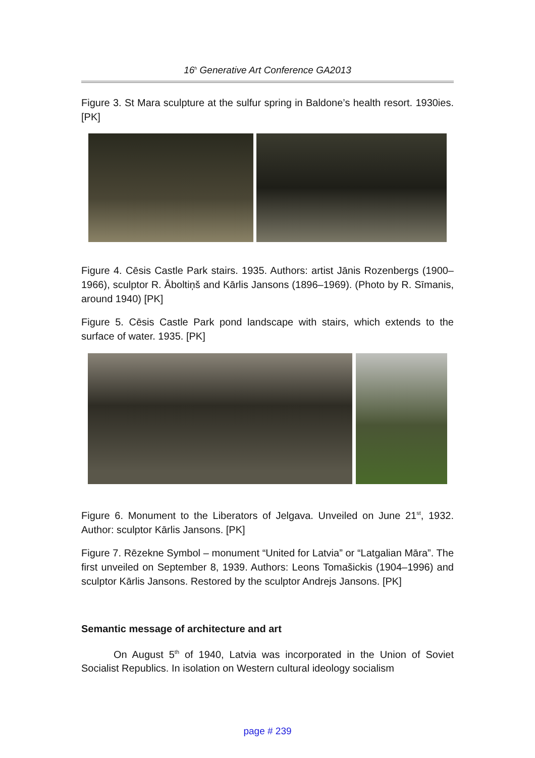16<sup>h</sup> Generative Art Conference GA2013
Figure 3. St Mara sculpture at the sulfur spring in Baldone’s health resort. 1930ies. [PK]
Figure 4. Cēsis Castle Park stairs. 1935. Authors: artist Jānis Rozenbergs (1900–1966), sculptor R. Āboltiņš and Kārlis Jansons (1896–1969). (Photo by R. Sīmanis, around 1940) [PK]
Figure 5. Cēsis Castle Park pond landscape with stairs, which extends to the surface of water. 1935. [PK]
Figure 6. Monument to the Liberators of Jelgava. Unveiled on June 21<sup>st</sup>, 1932. Author: sculptor Kārlis Jansons. [PK]
Figure 7. Rēzekne Symbol – monument “United for Latvia” or “Latgalian Māra”. The first unveiled on September 8, 1939. Authors: Leons Tomašickis (1904–1996) and sculptor Kārlis Jansons. Restored by the sculptor Andrejs Jansons. [PK]
Semantic message of architecture and art
On August 5<sup>th</sup> of 1940, Latvia was incorporated in the Union of Soviet Socialist Republics. In isolation on Western cultural ideology socialism
page # 239